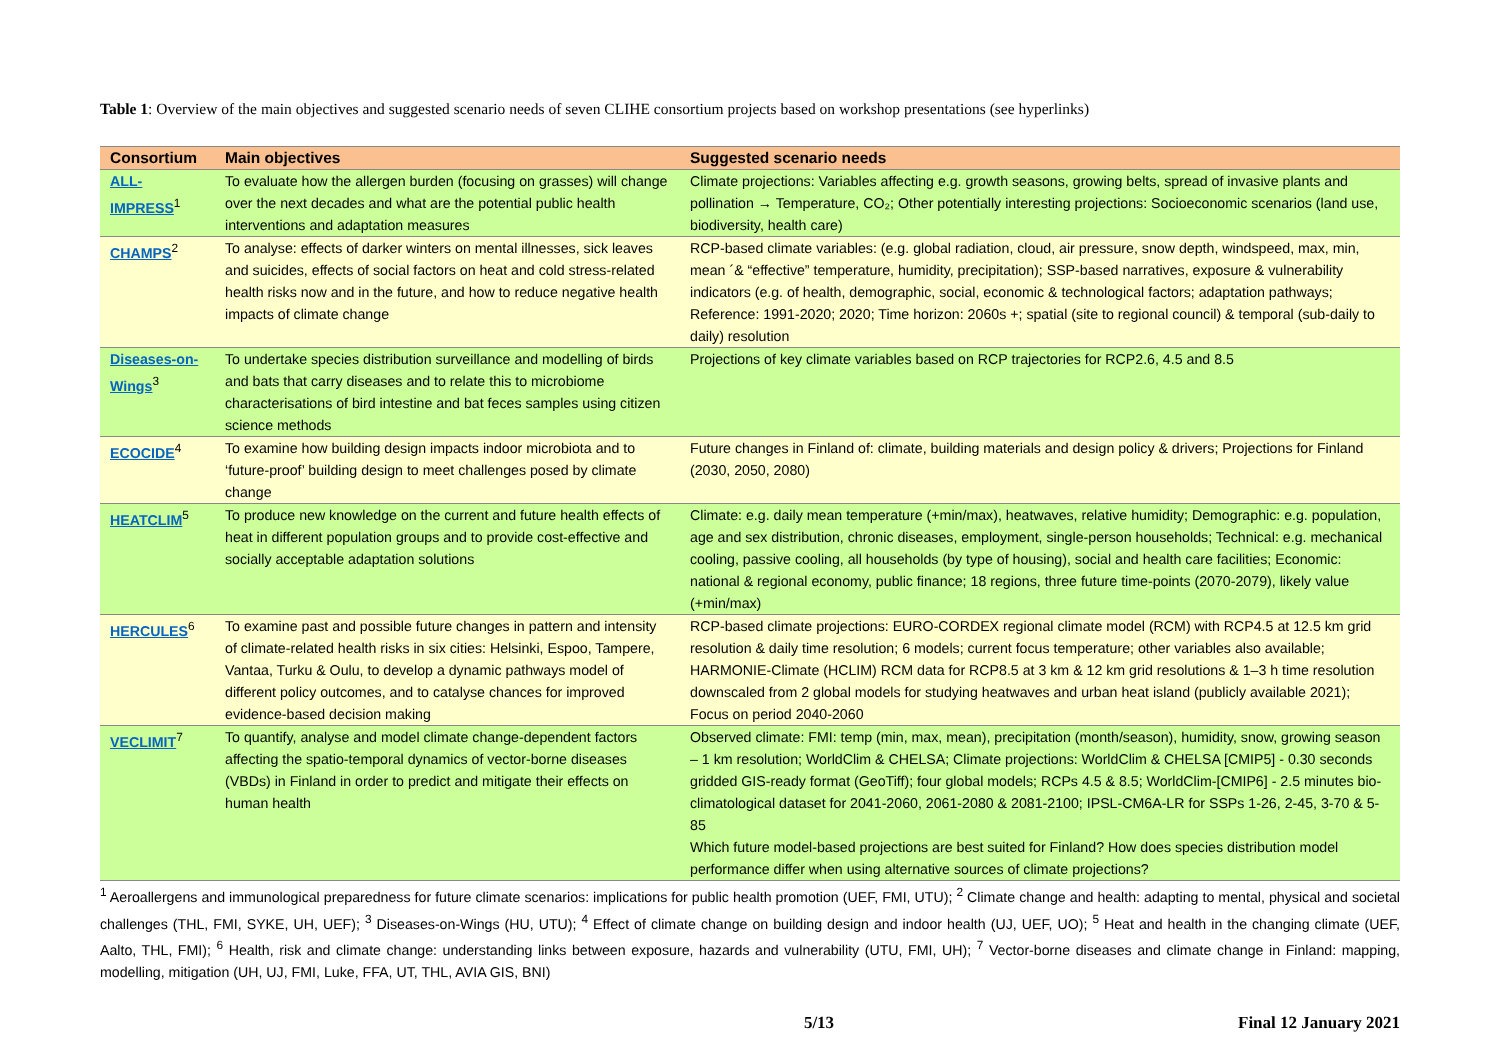Table 1: Overview of the main objectives and suggested scenario needs of seven CLIHE consortium projects based on workshop presentations (see hyperlinks)
| Consortium | Main objectives | Suggested scenario needs |
| --- | --- | --- |
| ALL-IMPRESS<sup>1</sup> | To evaluate how the allergen burden (focusing on grasses) will change over the next decades and what are the potential public health interventions and adaptation measures | Climate projections: Variables affecting e.g. growth seasons, growing belts, spread of invasive plants and pollination → Temperature, CO₂; Other potentially interesting projections: Socioeconomic scenarios (land use, biodiversity, health care) |
| CHAMPS<sup>2</sup> | To analyse: effects of darker winters on mental illnesses, sick leaves and suicides, effects of social factors on heat and cold stress-related health risks now and in the future, and how to reduce negative health impacts of climate change | RCP-based climate variables: (e.g. global radiation, cloud, air pressure, snow depth, windspeed, max, min, mean ´& “effective” temperature, humidity, precipitation); SSP-based narratives, exposure & vulnerability indicators (e.g. of health, demographic, social, economic & technological factors; adaptation pathways; Reference: 1991-2020; 2020; Time horizon: 2060s +; spatial (site to regional council) & temporal (sub-daily to daily) resolution |
| Diseases-on-Wings<sup>3</sup> | To undertake species distribution surveillance and modelling of birds and bats that carry diseases and to relate this to microbiome characterisations of bird intestine and bat feces samples using citizen science methods | Projections of key climate variables based on RCP trajectories for RCP2.6, 4.5 and 8.5 |
| ECOCIDE<sup>4</sup> | To examine how building design impacts indoor microbiota and to ‘future-proof’ building design to meet challenges posed by climate change | Future changes in Finland of: climate, building materials and design policy & drivers; Projections for Finland (2030, 2050, 2080) |
| HEATCLIM<sup>5</sup> | To produce new knowledge on the current and future health effects of heat in different population groups and to provide cost-effective and socially acceptable adaptation solutions | Climate: e.g. daily mean temperature (+min/max), heatwaves, relative humidity; Demographic: e.g. population, age and sex distribution, chronic diseases, employment, single-person households; Technical: e.g. mechanical cooling, passive cooling, all households (by type of housing), social and health care facilities; Economic: national & regional economy, public finance; 18 regions, three future time-points (2070-2079), likely value (+min/max) |
| HERCULES<sup>6</sup> | To examine past and possible future changes in pattern and intensity of climate-related health risks in six cities: Helsinki, Espoo, Tampere, Vantaa, Turku & Oulu, to develop a dynamic pathways model of different policy outcomes, and to catalyse chances for improved evidence-based decision making | RCP-based climate projections: EURO-CORDEX regional climate model (RCM) with RCP4.5 at 12.5 km grid resolution & daily time resolution; 6 models; current focus temperature; other variables also available; HARMONIE-Climate (HCLIM) RCM data for RCP8.5 at 3 km & 12 km grid resolutions & 1–3 h time resolution downscaled from 2 global models for studying heatwaves and urban heat island (publicly available 2021); Focus on period 2040-2060 |
| VECLIMIT<sup>7</sup> | To quantify, analyse and model climate change-dependent factors affecting the spatio-temporal dynamics of vector-borne diseases (VBDs) in Finland in order to predict and mitigate their effects on human health | Observed climate: FMI: temp (min, max, mean), precipitation (month/season), humidity, snow, growing season – 1 km resolution; WorldClim & CHELSA; Climate projections: WorldClim & CHELSA [CMIP5] - 0.30 seconds gridded GIS-ready format (GeoTiff); four global models; RCPs 4.5 & 8.5; WorldClim-[CMIP6] - 2.5 minutes bio-climatological dataset for 2041-2060, 2061-2080 & 2081-2100; IPSL-CM6A-LR for SSPs 1-26, 2-45, 3-70 & 5-85 Which future model-based projections are best suited for Finland? How does species distribution model performance differ when using alternative sources of climate projections? |
<sup>1</sup> Aeroallergens and immunological preparedness for future climate scenarios: implications for public health promotion (UEF, FMI, UTU); <sup>2</sup> Climate change and health: adapting to mental, physical and societal challenges (THL, FMI, SYKE, UH, UEF); <sup>3</sup> Diseases-on-Wings (HU, UTU); <sup>4</sup> Effect of climate change on building design and indoor health (UJ, UEF, UO); <sup>5</sup> Heat and health in the changing climate (UEF, Aalto, THL, FMI); <sup>6</sup> Health, risk and climate change: understanding links between exposure, hazards and vulnerability (UTU, FMI, UH); <sup>7</sup> Vector-borne diseases and climate change in Finland: mapping, modelling, mitigation (UH, UJ, FMI, Luke, FFA, UT, THL, AVIA GIS, BNI)
5/13 Final 12 January 2021